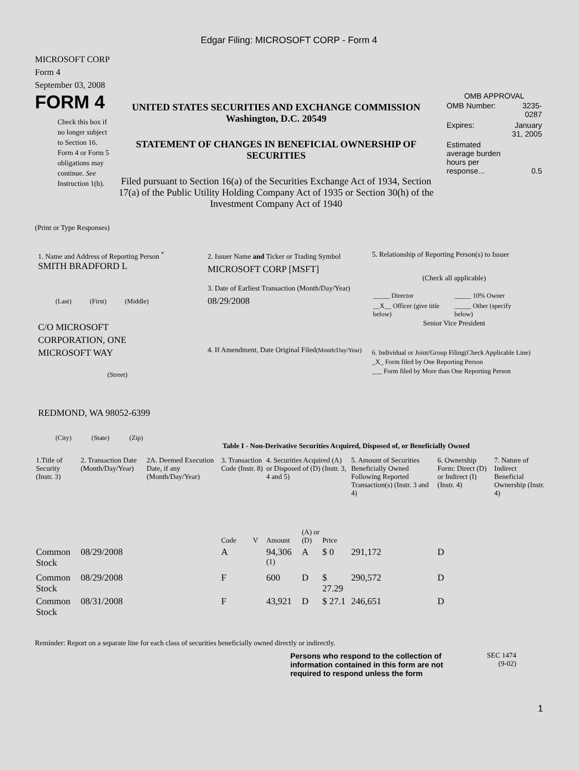Edgar Filing: MICROSOFT CORP - Form 4
MICROSOFT CORP
Form 4
September 03, 2008
FORM 4
Check this box if no longer subject to Section 16. Form 4 or Form 5 obligations may continue. See Instruction 1(b).
UNITED STATES SECURITIES AND EXCHANGE COMMISSION
Washington, D.C. 20549
STATEMENT OF CHANGES IN BENEFICIAL OWNERSHIP OF SECURITIES
Filed pursuant to Section 16(a) of the Securities Exchange Act of 1934, Section 17(a) of the Public Utility Holding Company Act of 1935 or Section 30(h) of the Investment Company Act of 1940
OMB APPROVAL
| OMB Number: | 3235-0287 |
| Expires: | January 31, 2005 |
| Estimated average burden hours per response... | 0.5 |
(Print or Type Responses)
1. Name and Address of Reporting Person <sup>*</sup>
SMITH BRADFORD L
(Last) (First) (Middle)
C/O MICROSOFT
CORPORATION, ONE
MICROSOFT WAY
(Street)
REDMOND, WA 98052-6399
(City) (State) (Zip)
2. Issuer Name and Ticker or Trading Symbol
MICROSOFT CORP [MSFT]
3. Date of Earliest Transaction (Month/Day/Year)
08/29/2008
4. If Amendment, Date Original Filed(Month/Day/Year)
5. Relationship of Reporting Person(s) to Issuer
(Check all applicable)
| _____ Director | _____ 10% Owner |
| __X__ Officer (give title below) | _____ Other (specify below) |
Senior Vice President
6. Individual or Joint/Group Filing(Check Applicable Line)
_X_ Form filed by One Reporting Person
___ Form filed by More than One Reporting Person
Table I - Non-Derivative Securities Acquired, Disposed of, or Beneficially Owned
| 1.Title of Security (Instr. 3) | 2. Transaction Date (Month/Day/Year) | 2A. Deemed Execution Date, if any (Month/Day/Year) | 3. Transaction Code (Instr. 8) | | 4. Securities Acquired (A) or Disposed of (D) (Instr. 3, 4 and 5) | | | 5. Amount of Securities Beneficially Owned Following Reported Transaction(s) (Instr. 3 and 4) | 6. Ownership Form: Direct (D) or Indirect (I) (Instr. 4) | 7. Nature of Indirect Beneficial Ownership (Instr. 4) |
| --- | --- | --- | --- | --- | --- | --- | --- | --- | --- | --- |
| | | | Code | V | Amount | (A) or (D) | Price | | | |
| Common Stock | 08/29/2008 | | A | | 94,306 <sup>(1)</sup> | A | $ 0 | 291,172 | D | |
| Common Stock | 08/29/2008 | | F | | 600 | D | $ 27.29 | 290,572 | D | |
| Common Stock | 08/31/2008 | | F | | 43,921 | D | $ 27.1 | 246,651 | D | |
Reminder: Report on a separate line for each class of securities beneficially owned directly or indirectly.
Persons who respond to the collection of information contained in this form are not required to respond unless the form
SEC 1474
(9-02)
1